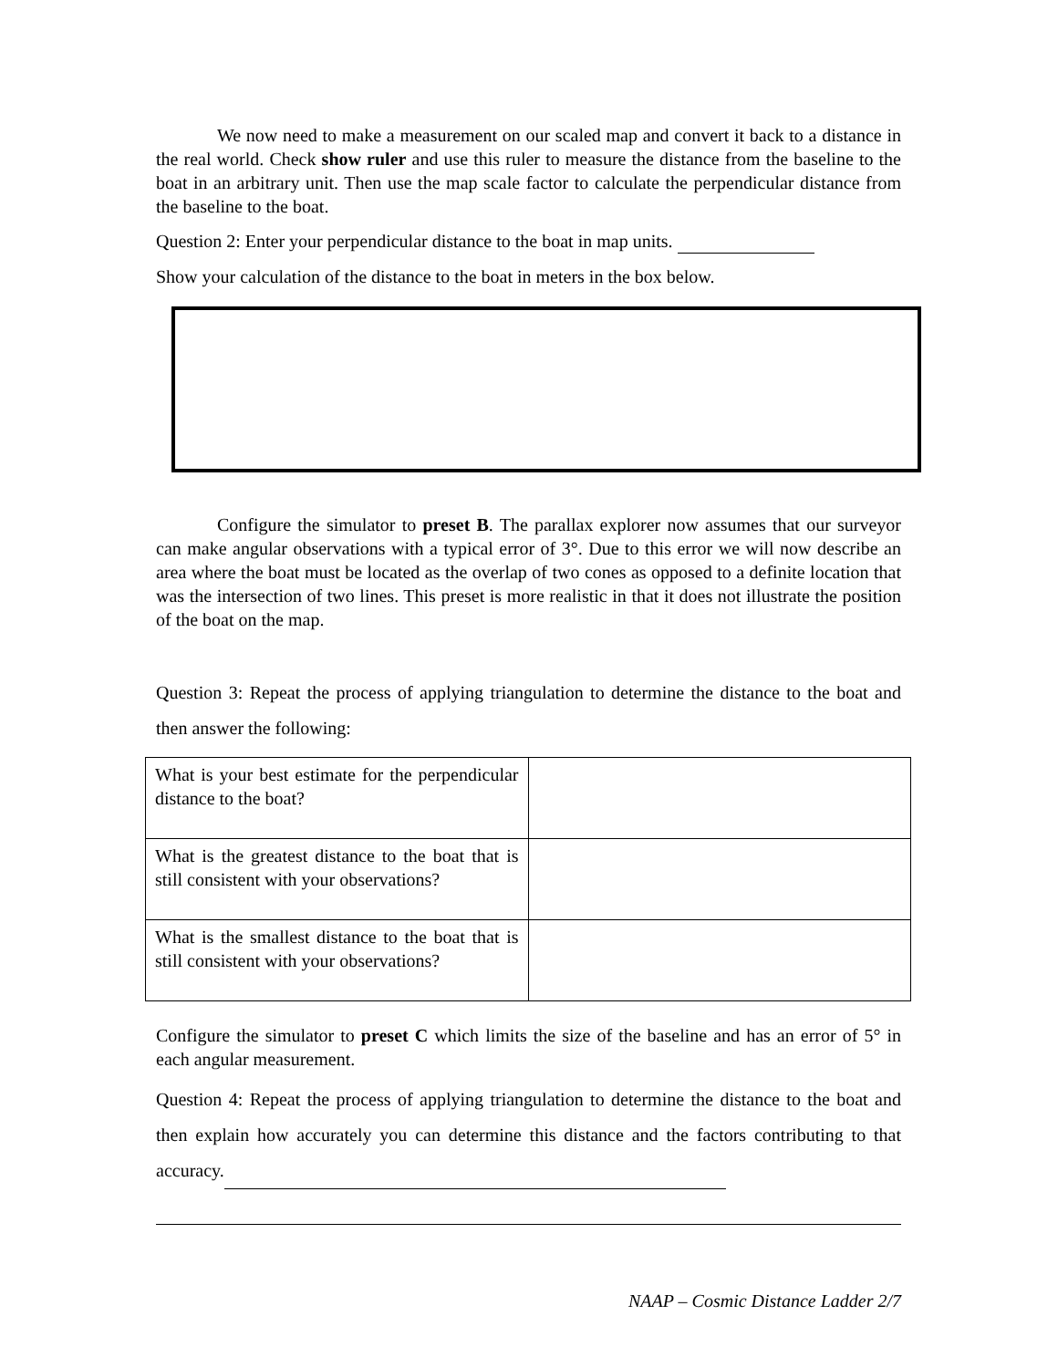We now need to make a measurement on our scaled map and convert it back to a distance in the real world. Check show ruler and use this ruler to measure the distance from the baseline to the boat in an arbitrary unit. Then use the map scale factor to calculate the perpendicular distance from the baseline to the boat.
Question 2: Enter your perpendicular distance to the boat in map units.
Show your calculation of the distance to the boat in meters in the box below.
Configure the simulator to preset B. The parallax explorer now assumes that our surveyor can make angular observations with a typical error of 3°. Due to this error we will now describe an area where the boat must be located as the overlap of two cones as opposed to a definite location that was the intersection of two lines. This preset is more realistic in that it does not illustrate the position of the boat on the map.
Question 3: Repeat the process of applying triangulation to determine the distance to the boat and then answer the following:
| What is your best estimate for the perpendicular distance to the boat? | |
| What is the greatest distance to the boat that is still consistent with your observations? | |
| What is the smallest distance to the boat that is still consistent with your observations? | |
Configure the simulator to preset C which limits the size of the baseline and has an error of 5° in each angular measurement.
Question 4: Repeat the process of applying triangulation to determine the distance to the boat and then explain how accurately you can determine this distance and the factors contributing to that accuracy.
NAAP – Cosmic Distance Ladder 2/7